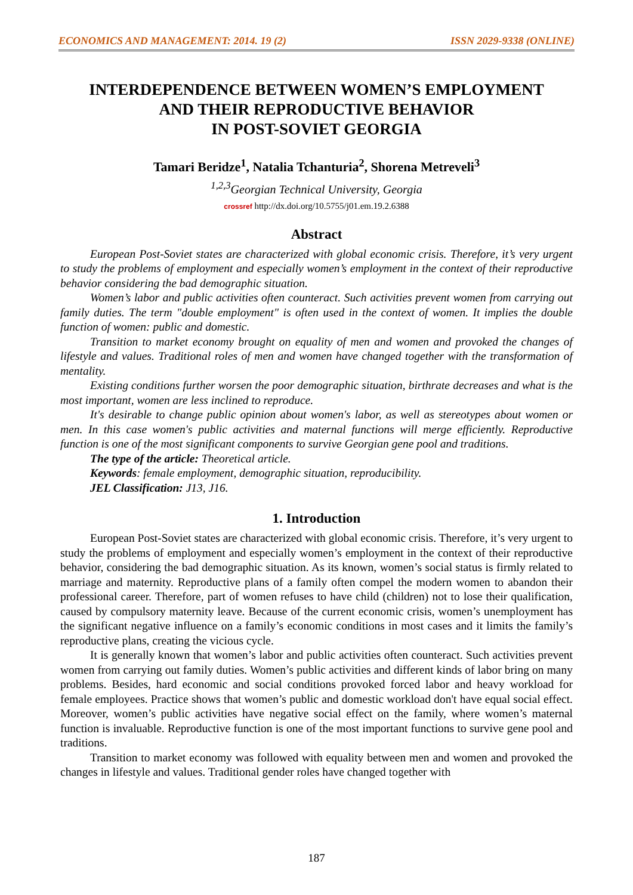ECONOMICS AND MANAGEMENT: 2014. 19 (2) ISSN 2029-9338 (ONLINE)
INTERDEPENDENCE BETWEEN WOMEN’S EMPLOYMENT
AND THEIR REPRODUCTIVE BEHAVIOR
IN POST-SOVIET GEORGIA
Tamari Beridze<sup>1</sup>, Natalia Tchanturia<sup>2</sup>, Shorena Metreveli<sup>3</sup>
<sup>1,2,3</sup>Georgian Technical University, Georgia
crossref http://dx.doi.org/10.5755/j01.em.19.2.6388
Abstract
European Post-Soviet states are characterized with global economic crisis. Therefore, it’s very urgent to study the problems of employment and especially women’s employment in the context of their reproductive behavior considering the bad demographic situation.
Women’s labor and public activities often counteract. Such activities prevent women from carrying out family duties. The term "double employment" is often used in the context of women. It implies the double function of women: public and domestic.
Transition to market economy brought on equality of men and women and provoked the changes of lifestyle and values. Traditional roles of men and women have changed together with the transformation of mentality.
Existing conditions further worsen the poor demographic situation, birthrate decreases and what is the most important, women are less inclined to reproduce.
It's desirable to change public opinion about women's labor, as well as stereotypes about women or men. In this case women's public activities and maternal functions will merge efficiently. Reproductive function is one of the most significant components to survive Georgian gene pool and traditions.
The type of the article: Theoretical article.
Keywords: female employment, demographic situation, reproducibility.
JEL Classification: J13, J16.
1. Introduction
European Post-Soviet states are characterized with global economic crisis. Therefore, it’s very urgent to study the problems of employment and especially women’s employment in the context of their reproductive behavior, considering the bad demographic situation. As its known, women’s social status is firmly related to marriage and maternity. Reproductive plans of a family often compel the modern women to abandon their professional career. Therefore, part of women refuses to have child (children) not to lose their qualification, caused by compulsory maternity leave. Because of the current economic crisis, women’s unemployment has the significant negative influence on a family’s economic conditions in most cases and it limits the family’s reproductive plans, creating the vicious cycle.
It is generally known that women’s labor and public activities often counteract. Such activities prevent women from carrying out family duties. Women’s public activities and different kinds of labor bring on many problems. Besides, hard economic and social conditions provoked forced labor and heavy workload for female employees. Practice shows that women’s public and domestic workload don't have equal social effect. Moreover, women’s public activities have negative social effect on the family, where women’s maternal function is invaluable. Reproductive function is one of the most important functions to survive gene pool and traditions.
Transition to market economy was followed with equality between men and women and provoked the changes in lifestyle and values. Traditional gender roles have changed together with
187